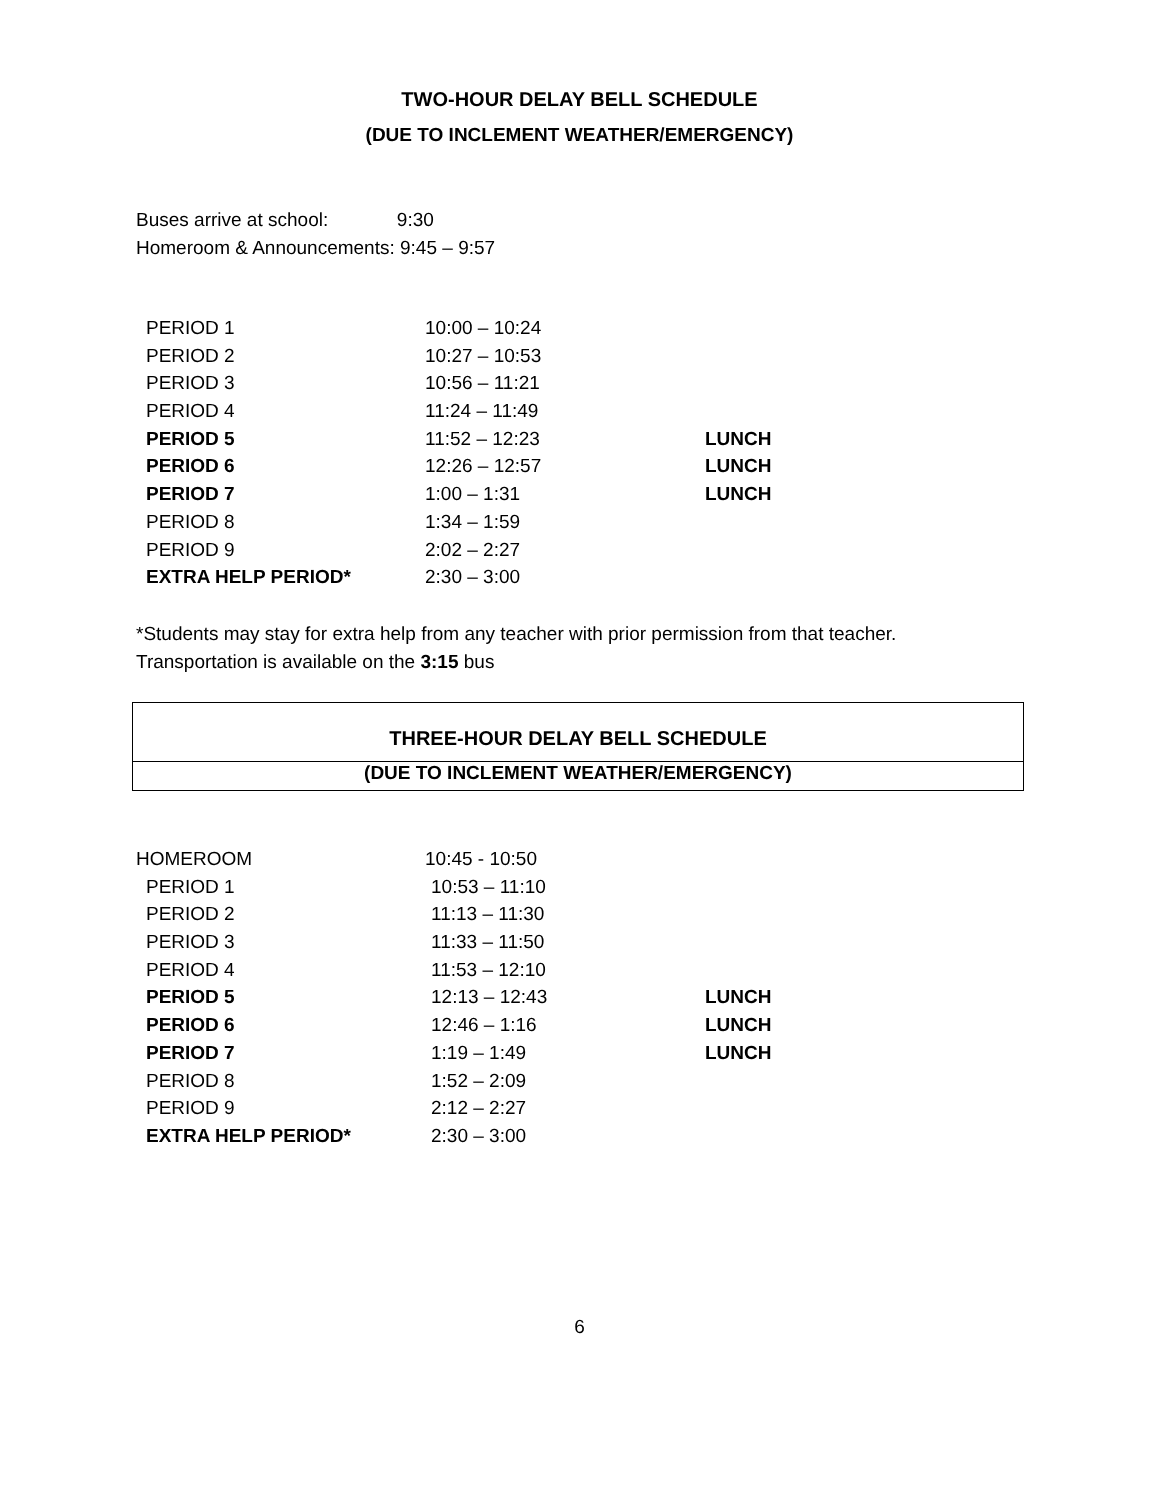TWO-HOUR DELAY BELL SCHEDULE
(DUE TO INCLEMENT WEATHER/EMERGENCY)
Buses arrive at school: 9:30
Homeroom & Announcements: 9:45 – 9:57
| PERIOD 1 | 10:00 – 10:24 | |
| PERIOD 2 | 10:27 – 10:53 | |
| PERIOD 3 | 10:56 – 11:21 | |
| PERIOD 4 | 11:24 – 11:49 | |
| PERIOD 5 | 11:52 – 12:23 | LUNCH |
| PERIOD 6 | 12:26 – 12:57 | LUNCH |
| PERIOD 7 | 1:00 – 1:31 | LUNCH |
| PERIOD 8 | 1:34 – 1:59 | |
| PERIOD 9 | 2:02 – 2:27 | |
| EXTRA HELP PERIOD* | 2:30 – 3:00 | |
*Students may stay for extra help from any teacher with prior permission from that teacher.
Transportation is available on the 3:15 bus
THREE-HOUR DELAY BELL SCHEDULE
(DUE TO INCLEMENT WEATHER/EMERGENCY)
| HOMEROOM | 10:45 - 10:50 | |
| PERIOD 1 | 10:53 – 11:10 | |
| PERIOD 2 | 11:13 – 11:30 | |
| PERIOD 3 | 11:33 – 11:50 | |
| PERIOD 4 | 11:53 – 12:10 | |
| PERIOD 5 | 12:13 – 12:43 | LUNCH |
| PERIOD 6 | 12:46 – 1:16 | LUNCH |
| PERIOD 7 | 1:19 – 1:49 | LUNCH |
| PERIOD 8 | 1:52 – 2:09 | |
| PERIOD 9 | 2:12 – 2:27 | |
| EXTRA HELP PERIOD* | 2:30 – 3:00 | |
6